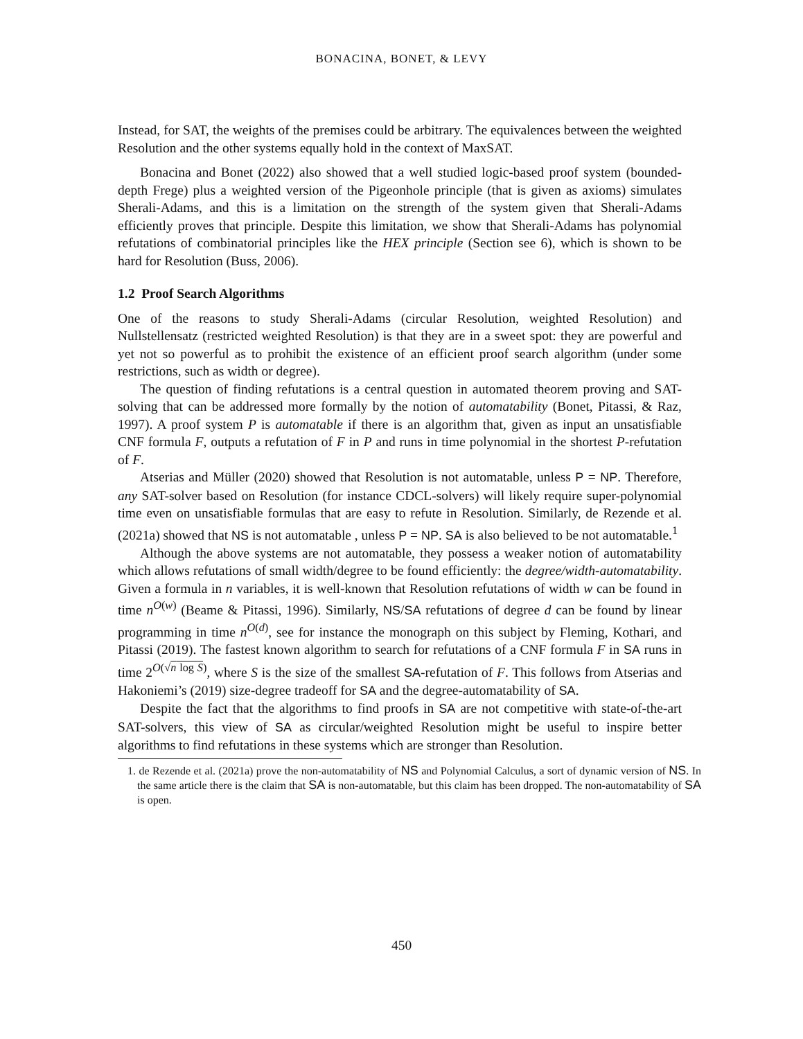BONACINA, BONET, & LEVY
Instead, for SAT, the weights of the premises could be arbitrary. The equivalences between the weighted Resolution and the other systems equally hold in the context of MaxSAT.
Bonacina and Bonet (2022) also showed that a well studied logic-based proof system (bounded-depth Frege) plus a weighted version of the Pigeonhole principle (that is given as axioms) simulates Sherali-Adams, and this is a limitation on the strength of the system given that Sherali-Adams efficiently proves that principle. Despite this limitation, we show that Sherali-Adams has polynomial refutations of combinatorial principles like the HEX principle (Section see 6), which is shown to be hard for Resolution (Buss, 2006).
1.2 Proof Search Algorithms
One of the reasons to study Sherali-Adams (circular Resolution, weighted Resolution) and Nullstellensatz (restricted weighted Resolution) is that they are in a sweet spot: they are powerful and yet not so powerful as to prohibit the existence of an efficient proof search algorithm (under some restrictions, such as width or degree).
The question of finding refutations is a central question in automated theorem proving and SAT-solving that can be addressed more formally by the notion of automatability (Bonet, Pitassi, & Raz, 1997). A proof system P is automatable if there is an algorithm that, given as input an unsatisfiable CNF formula F, outputs a refutation of F in P and runs in time polynomial in the shortest P-refutation of F.
Atserias and Müller (2020) showed that Resolution is not automatable, unless P = NP. Therefore, any SAT-solver based on Resolution (for instance CDCL-solvers) will likely require super-polynomial time even on unsatisfiable formulas that are easy to refute in Resolution. Similarly, de Rezende et al. (2021a) showed that NS is not automatable , unless P = NP. SA is also believed to be not automatable.<sup>1</sup>
Although the above systems are not automatable, they possess a weaker notion of automatability which allows refutations of small width/degree to be found efficiently: the degree/width-automatability. Given a formula in n variables, it is well-known that Resolution refutations of width w can be found in time n<sup>O(w)</sup> (Beame & Pitassi, 1996). Similarly, NS/SA refutations of degree d can be found by linear programming in time n<sup>O(d)</sup>, see for instance the monograph on this subject by Fleming, Kothari, and Pitassi (2019). The fastest known algorithm to search for refutations of a CNF formula F in SA runs in time 2<sup>O(√n log S)</sup>, where S is the size of the smallest SA-refutation of F. This follows from Atserias and Hakoniemi’s (2019) size-degree tradeoff for SA and the degree-automatability of SA.
Despite the fact that the algorithms to find proofs in SA are not competitive with state-of-the-art SAT-solvers, this view of SA as circular/weighted Resolution might be useful to inspire better algorithms to find refutations in these systems which are stronger than Resolution.
1. de Rezende et al. (2021a) prove the non-automatability of NS and Polynomial Calculus, a sort of dynamic version of NS. In the same article there is the claim that SA is non-automatable, but this claim has been dropped. The non-automatability of SA is open.
450